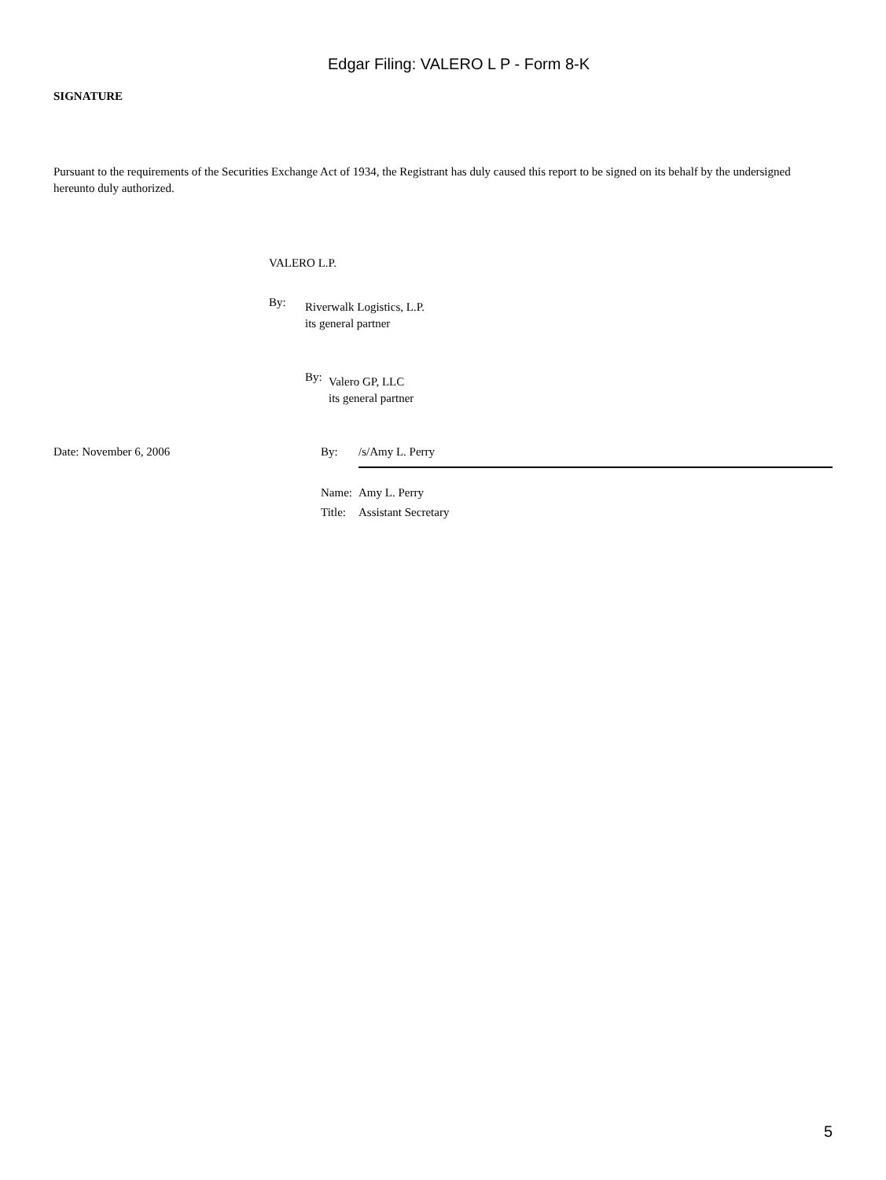Edgar Filing: VALERO L P - Form 8-K
SIGNATURE
Pursuant to the requirements of the Securities Exchange Act of 1934, the Registrant has duly caused this report to be signed on its behalf by the undersigned hereunto duly authorized.
VALERO L.P.
By:
Riverwalk Logistics, L.P.
its general partner
By:
Valero GP, LLC
its general partner
Date: November 6, 2006 By: /s/Amy L. Perry
Name: Amy L. Perry
Title:
Assistant Secretary
5